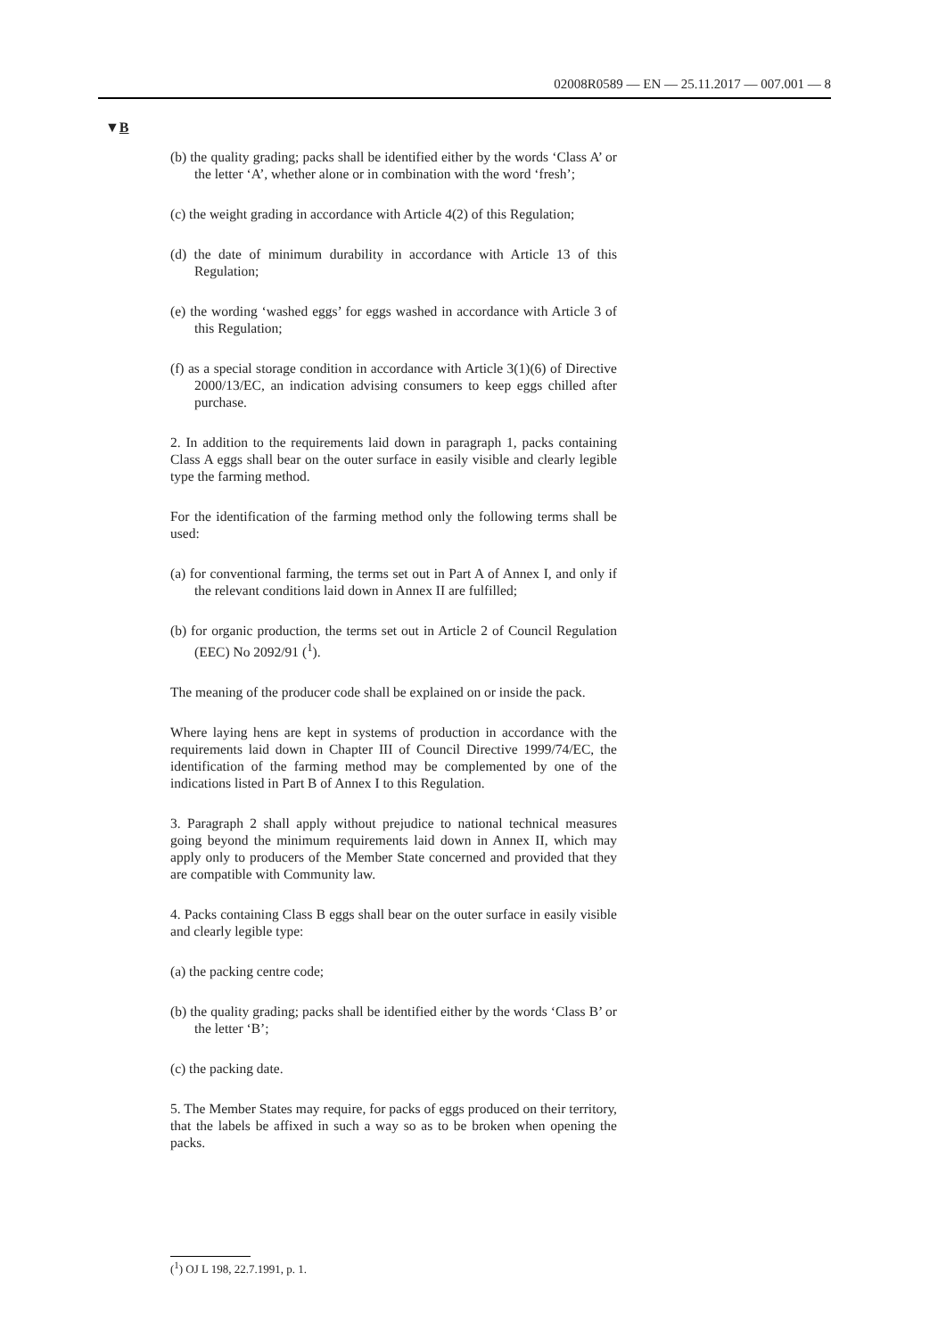02008R0589 — EN — 25.11.2017 — 007.001 — 8
▼B
(b) the quality grading; packs shall be identified either by the words ‘Class A’ or the letter ‘A’, whether alone or in combination with the word ‘fresh’;
(c) the weight grading in accordance with Article 4(2) of this Regulation;
(d) the date of minimum durability in accordance with Article 13 of this Regulation;
(e) the wording ‘washed eggs’ for eggs washed in accordance with Article 3 of this Regulation;
(f) as a special storage condition in accordance with Article 3(1)(6) of Directive 2000/13/EC, an indication advising consumers to keep eggs chilled after purchase.
2. In addition to the requirements laid down in paragraph 1, packs containing Class A eggs shall bear on the outer surface in easily visible and clearly legible type the farming method.
For the identification of the farming method only the following terms shall be used:
(a) for conventional farming, the terms set out in Part A of Annex I, and only if the relevant conditions laid down in Annex II are fulfilled;
(b) for organic production, the terms set out in Article 2 of Council Regulation (EEC) No 2092/91 (<sup>1</sup>).
The meaning of the producer code shall be explained on or inside the pack.
Where laying hens are kept in systems of production in accordance with the requirements laid down in Chapter III of Council Directive 1999/74/EC, the identification of the farming method may be complemented by one of the indications listed in Part B of Annex I to this Regulation.
3. Paragraph 2 shall apply without prejudice to national technical measures going beyond the minimum requirements laid down in Annex II, which may apply only to producers of the Member State concerned and provided that they are compatible with Community law.
4. Packs containing Class B eggs shall bear on the outer surface in easily visible and clearly legible type:
(a) the packing centre code;
(b) the quality grading; packs shall be identified either by the words ‘Class B’ or the letter ‘B’;
(c) the packing date.
5. The Member States may require, for packs of eggs produced on their territory, that the labels be affixed in such a way so as to be broken when opening the packs.
(<sup>1</sup>) OJ L 198, 22.7.1991, p. 1.